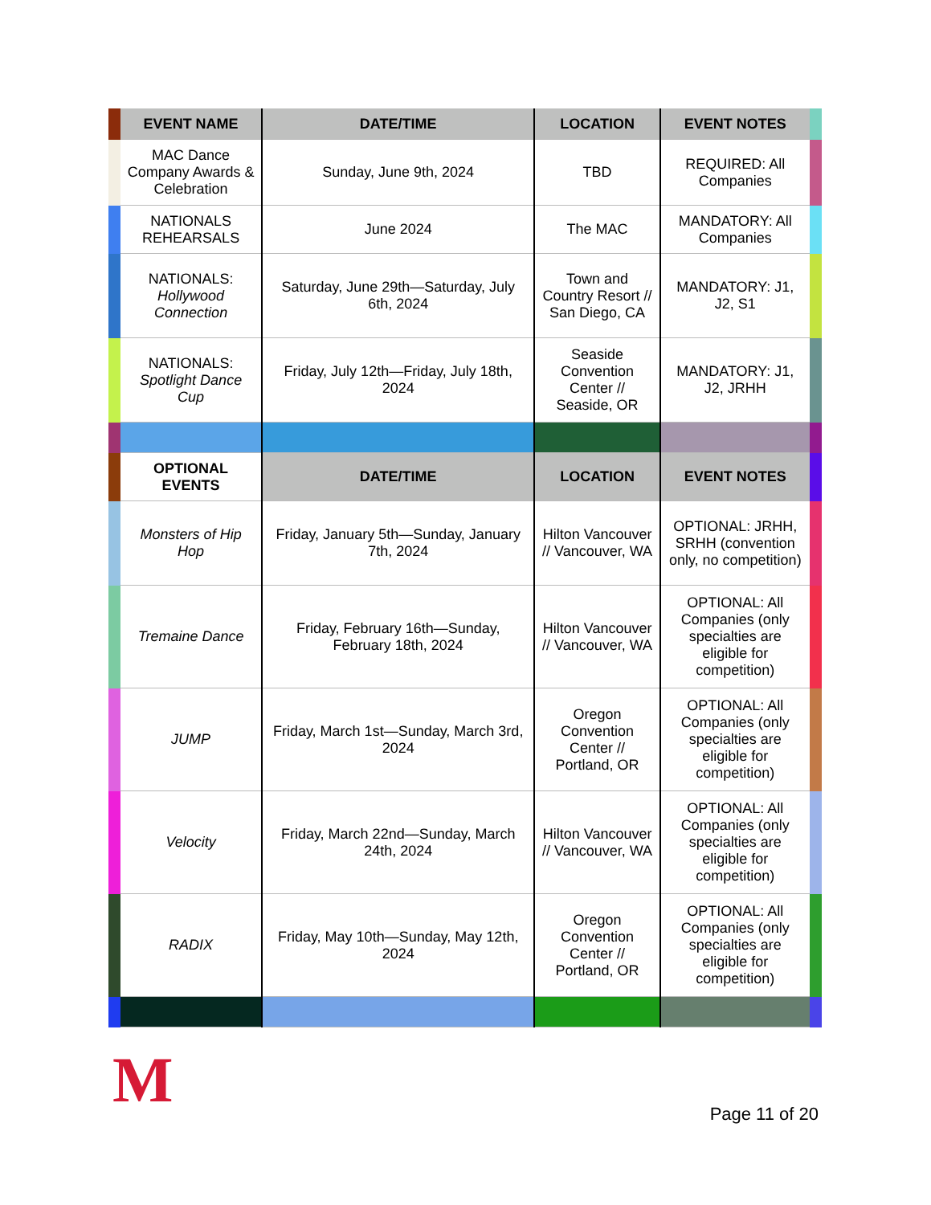| | EVENT NAME | DATE/TIME | LOCATION | EVENT NOTES | |
| | MAC Dance Company Awards & Celebration | Sunday, June 9th, 2024 | TBD | REQUIRED: All Companies | |
| | NATIONALS REHEARSALS | June 2024 | The MAC | MANDATORY: All Companies | |
| | NATIONALS: Hollywood Connection | Saturday, June 29th—Saturday, July 6th, 2024 | Town and Country Resort // San Diego, CA | MANDATORY: J1, J2, S1 | |
| | NATIONALS: Spotlight Dance Cup | Friday, July 12th—Friday, July 18th, 2024 | Seaside Convention Center // Seaside, OR | MANDATORY: J1, J2, JRHH | |
| | OPTIONAL EVENTS | DATE/TIME | LOCATION | EVENT NOTES | |
| | Monsters of Hip Hop | Friday, January 5th—Sunday, January 7th, 2024 | Hilton Vancouver // Vancouver, WA | OPTIONAL: JRHH, SRHH (convention only, no competition) | |
| | Tremaine Dance | Friday, February 16th—Sunday, February 18th, 2024 | Hilton Vancouver // Vancouver, WA | OPTIONAL: All Companies (only specialties are eligible for competition) | |
| | JUMP | Friday, March 1st—Sunday, March 3rd, 2024 | Oregon Convention Center // Portland, OR | OPTIONAL: All Companies (only specialties are eligible for competition) | |
| | Velocity | Friday, March 22nd—Sunday, March 24th, 2024 | Hilton Vancouver // Vancouver, WA | OPTIONAL: All Companies (only specialties are eligible for competition) | |
| | RADIX | Friday, May 10th—Sunday, May 12th, 2024 | Oregon Convention Center // Portland, OR | OPTIONAL: All Companies (only specialties are eligible for competition) | |
M Page 11 of 20